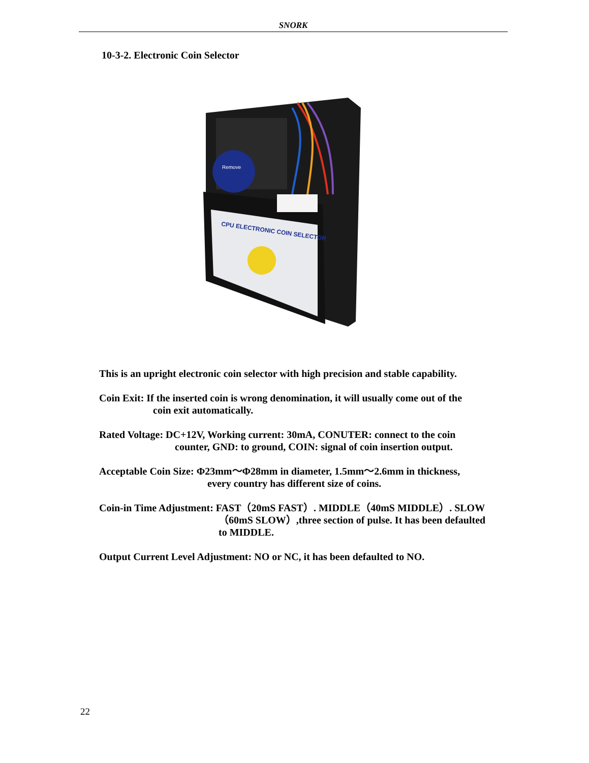SNORK
10-3-2. Electronic Coin Selector
Remove
CPU ELECTRONIC COIN SELECTOR
This is an upright electronic coin selector with high precision and stable capability.
Coin Exit: If the inserted coin is wrong denomination, it will usually come out of the
coin exit automatically.
Rated Voltage: DC+12V, Working current: 30mA, CONUTER: connect to the coin
counter, GND: to ground, COIN: signal of coin insertion output.
Acceptable Coin Size: Φ23mm～Φ28mm in diameter, 1.5mm～2.6mm in thickness,
every country has different size of coins.
Coin-in Time Adjustment: FAST（20mS FAST）. MIDDLE（40mS MIDDLE）. SLOW
（60mS SLOW）,three section of pulse. It has been defaulted
to MIDDLE.
Output Current Level Adjustment: NO or NC, it has been defaulted to NO.
22